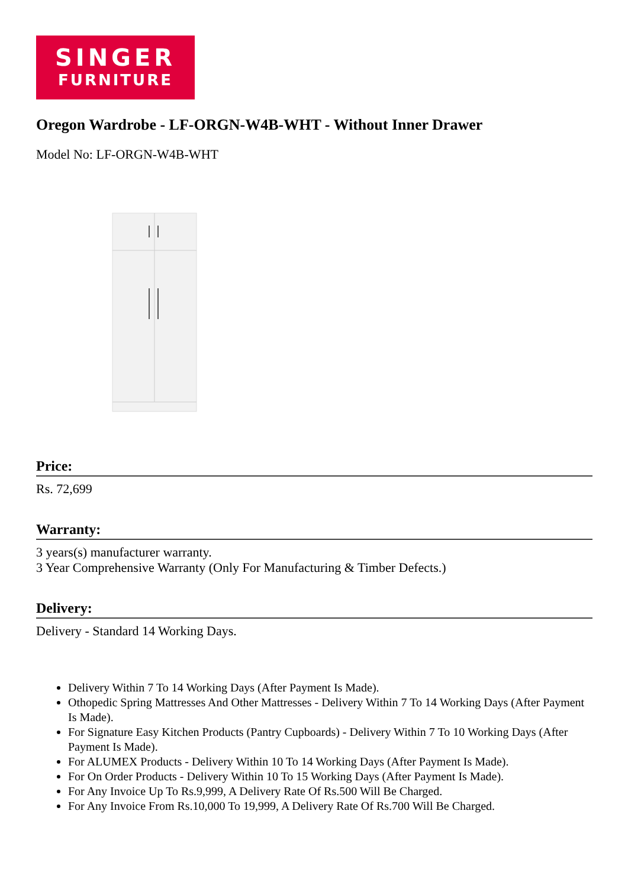SINGER
FURNITURE
Oregon Wardrobe - LF-ORGN-W4B-WHT - Without Inner Drawer
Model No: LF-ORGN-W4B-WHT
Price:
Rs. 72,699
Warranty:
3 years(s) manufacturer warranty.
3 Year Comprehensive Warranty (Only For Manufacturing & Timber Defects.)
Delivery:
Delivery - Standard 14 Working Days.
Delivery Within 7 To 14 Working Days (After Payment Is Made).
Othopedic Spring Mattresses And Other Mattresses - Delivery Within 7 To 14 Working Days (After Payment Is Made).
For Signature Easy Kitchen Products (Pantry Cupboards) - Delivery Within 7 To 10 Working Days (After Payment Is Made).
For ALUMEX Products - Delivery Within 10 To 14 Working Days (After Payment Is Made).
For On Order Products - Delivery Within 10 To 15 Working Days (After Payment Is Made).
For Any Invoice Up To Rs.9,999, A Delivery Rate Of Rs.500 Will Be Charged.
For Any Invoice From Rs.10,000 To 19,999, A Delivery Rate Of Rs.700 Will Be Charged.